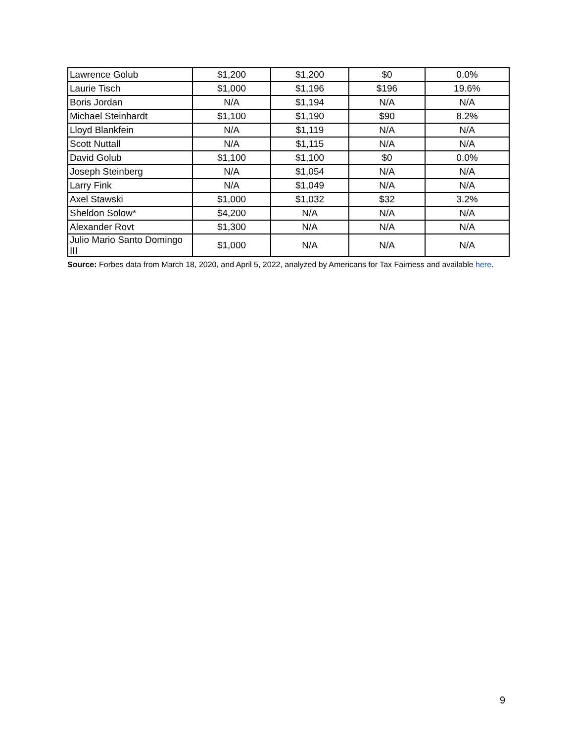| Lawrence Golub | $1,200 | $1,200 | $0 | 0.0% |
| Laurie Tisch | $1,000 | $1,196 | $196 | 19.6% |
| Boris Jordan | N/A | $1,194 | N/A | N/A |
| Michael Steinhardt | $1,100 | $1,190 | $90 | 8.2% |
| Lloyd Blankfein | N/A | $1,119 | N/A | N/A |
| Scott Nuttall | N/A | $1,115 | N/A | N/A |
| David Golub | $1,100 | $1,100 | $0 | 0.0% |
| Joseph Steinberg | N/A | $1,054 | N/A | N/A |
| Larry Fink | N/A | $1,049 | N/A | N/A |
| Axel Stawski | $1,000 | $1,032 | $32 | 3.2% |
| Sheldon Solow* | $4,200 | N/A | N/A | N/A |
| Alexander Rovt | $1,300 | N/A | N/A | N/A |
| Julio Mario Santo Domingo III | $1,000 | N/A | N/A | N/A |
Source: Forbes data from March 18, 2020, and April 5, 2022, analyzed by Americans for Tax Fairness and available here.
9